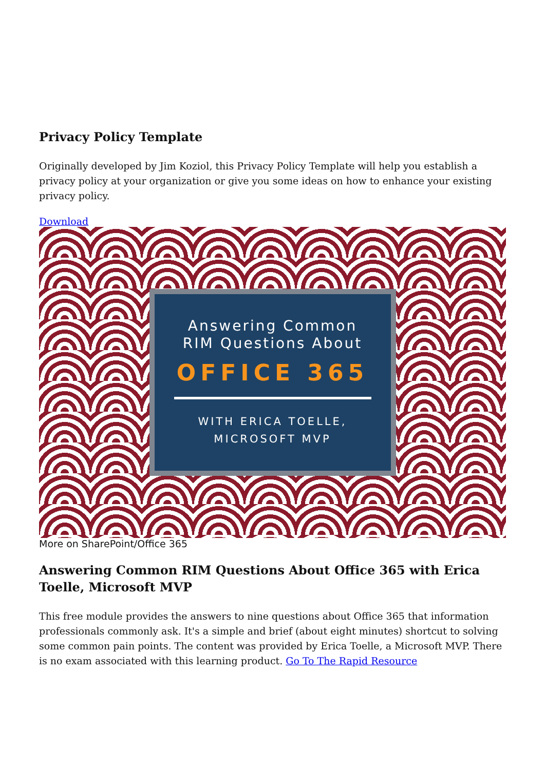Privacy Policy Template
Originally developed by Jim Koziol, this Privacy Policy Template will help you establish a privacy policy at your organization or give you some ideas on how to enhance your existing privacy policy.
Download
Answering Common
RIM Questions About
OFFICE 365
WITH ERICA TOELLE,
MICROSOFT MVP
More on SharePoint/Office 365
Answering Common RIM Questions About Office 365 with Erica Toelle, Microsoft MVP
This free module provides the answers to nine questions about Office 365 that information professionals commonly ask. It's a simple and brief (about eight minutes) shortcut to solving some common pain points. The content was provided by Erica Toelle, a Microsoft MVP. There is no exam associated with this learning product. Go To The Rapid Resource